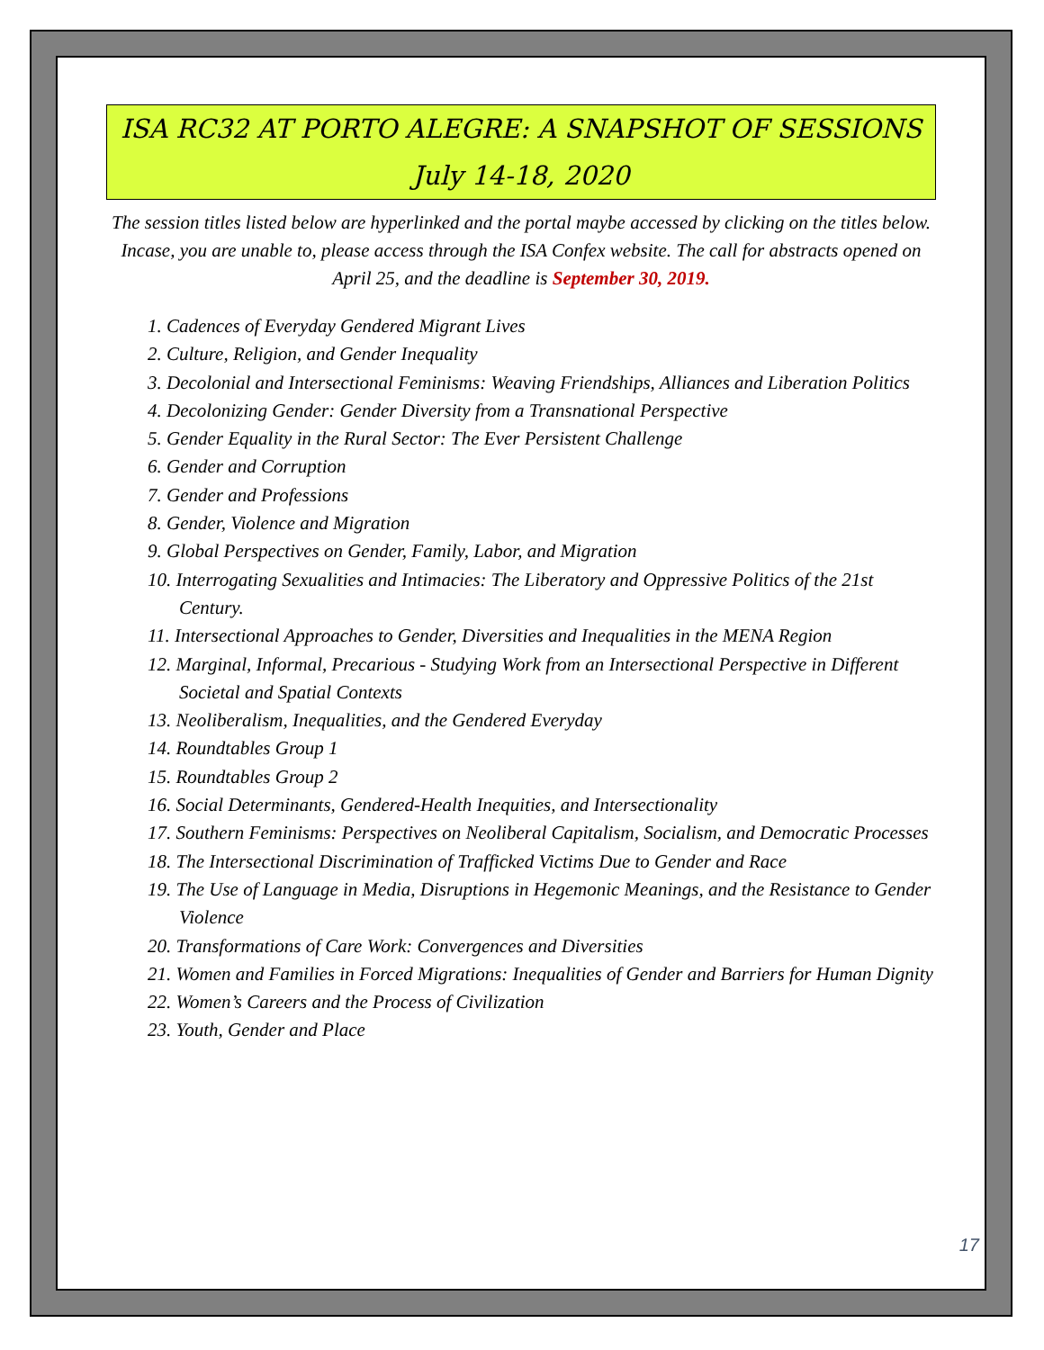ISA RC32 AT PORTO ALEGRE: A SNAPSHOT OF SESSIONS
July 14-18, 2020
The session titles listed below are hyperlinked and the portal maybe accessed by clicking on the titles below. Incase, you are unable to, please access through the ISA Confex website. The call for abstracts opened on April 25, and the deadline is September 30, 2019.
1. Cadences of Everyday Gendered Migrant Lives
2. Culture, Religion, and Gender Inequality
3. Decolonial and Intersectional Feminisms: Weaving Friendships, Alliances and Liberation Politics
4. Decolonizing Gender: Gender Diversity from a Transnational Perspective
5. Gender Equality in the Rural Sector: The Ever Persistent Challenge
6. Gender and Corruption
7. Gender and Professions
8. Gender, Violence and Migration
9. Global Perspectives on Gender, Family, Labor, and Migration
10. Interrogating Sexualities and Intimacies: The Liberatory and Oppressive Politics of the 21st Century.
11. Intersectional Approaches to Gender, Diversities and Inequalities in the MENA Region
12. Marginal, Informal, Precarious - Studying Work from an Intersectional Perspective in Different Societal and Spatial Contexts
13. Neoliberalism, Inequalities, and the Gendered Everyday
14. Roundtables Group 1
15. Roundtables Group 2
16. Social Determinants, Gendered-Health Inequities, and Intersectionality
17. Southern Feminisms: Perspectives on Neoliberal Capitalism, Socialism, and Democratic Processes
18. The Intersectional Discrimination of Trafficked Victims Due to Gender and Race
19. The Use of Language in Media, Disruptions in Hegemonic Meanings, and the Resistance to Gender Violence
20. Transformations of Care Work: Convergences and Diversities
21. Women and Families in Forced Migrations: Inequalities of Gender and Barriers for Human Dignity
22. Women’s Careers and the Process of Civilization
23. Youth, Gender and Place
17